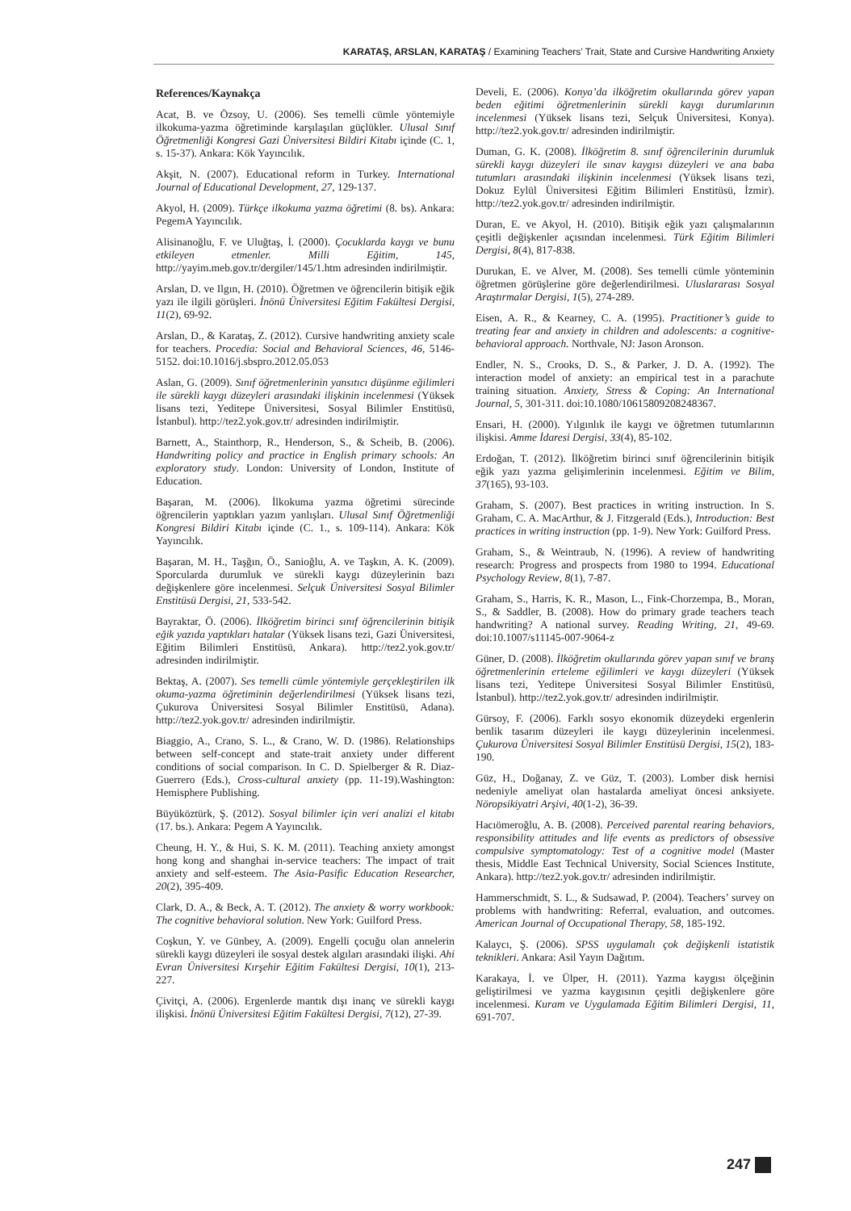KARATAŞ, ARSLAN, KARATAŞ / Examining Teachers’ Trait, State and Cursive Handwriting Anxiety
References/Kaynakça
Acat, B. ve Özsoy, U. (2006). Ses temelli cümle yöntemiyle ilkokuma-yazma öğretiminde karşılaşılan güçlükler. Ulusal Sınıf Öğretmenliği Kongresi Gazi Üniversitesi Bildiri Kitabı içinde (C. 1, s. 15-37). Ankara: Kök Yayıncılık.
Akşit, N. (2007). Educational reform in Turkey. International Journal of Educational Development, 27, 129-137.
Akyol, H. (2009). Türkçe ilkokuma yazma öğretimi (8. bs). Ankara: PegemA Yayıncılık.
Alisinanoğlu, F. ve Uluğtaş, İ. (2000). Çocuklarda kaygı ve bunu etkileyen etmenler. Milli Eğitim, 145, http://yayim.meb.gov.tr/dergiler/145/1.htm adresinden indirilmiştir.
Arslan, D. ve Ilgın, H. (2010). Öğretmen ve öğrencilerin bitişik eğik yazı ile ilgili görüşleri. İnönü Üniversitesi Eğitim Fakültesi Dergisi, 11(2), 69-92.
Arslan, D., & Karataş, Z. (2012). Cursive handwriting anxiety scale for teachers. Procedia: Social and Behavioral Sciences, 46, 5146-5152. doi:10.1016/j.sbspro.2012.05.053
Aslan, G. (2009). Sınıf öğretmenlerinin yansıtıcı düşünme eğilimleri ile sürekli kaygı düzeyleri arasındaki ilişkinin incelenmesi (Yüksek lisans tezi, Yeditepe Üniversitesi, Sosyal Bilimler Enstitüsü, İstanbul). http://tez2.yok.gov.tr/ adresinden indirilmiştir.
Barnett, A., Stainthorp, R., Henderson, S., & Scheib, B. (2006). Handwriting policy and practice in English primary schools: An exploratory study. London: University of London, Institute of Education.
Başaran, M. (2006). İlkokuma yazma öğretimi sürecinde öğrencilerin yaptıkları yazım yanlışları. Ulusal Sınıf Öğretmenliği Kongresi Bildiri Kitabı içinde (C. 1., s. 109-114). Ankara: Kök Yayıncılık.
Başaran, M. H., Taşğın, Ö., Sanioğlu, A. ve Taşkın, A. K. (2009). Sporcularda durumluk ve sürekli kaygı düzeylerinin bazı değişkenlere göre incelenmesi. Selçuk Üniversitesi Sosyal Bilimler Enstitüsü Dergisi, 21, 533-542.
Bayraktar, Ö. (2006). İlköğretim birinci sınıf öğrencilerinin bitişik eğik yazıda yaptıkları hatalar (Yüksek lisans tezi, Gazi Üniversitesi, Eğitim Bilimleri Enstitüsü, Ankara). http://tez2.yok.gov.tr/ adresinden indirilmiştir.
Bektaş, A. (2007). Ses temelli cümle yöntemiyle gerçekleştirilen ilk okuma-yazma öğretiminin değerlendirilmesi (Yüksek lisans tezi, Çukurova Üniversitesi Sosyal Bilimler Enstitüsü, Adana). http://tez2.yok.gov.tr/ adresinden indirilmiştir.
Biaggio, A., Crano, S. L., & Crano, W. D. (1986). Relationships between self-concept and state-trait anxiety under different conditions of social comparison. In C. D. Spielberger & R. Diaz-Guerrero (Eds.), Cross-cultural anxiety (pp. 11-19).Washington: Hemisphere Publishing.
Büyüköztürk, Ş. (2012). Sosyal bilimler için veri analizi el kitabı (17. bs.). Ankara: Pegem A Yayıncılık.
Cheung, H. Y., & Hui, S. K. M. (2011). Teaching anxiety amongst hong kong and shanghai in-service teachers: The impact of trait anxiety and self-esteem. The Asia-Pasific Education Researcher, 20(2), 395-409.
Clark, D. A., & Beck, A. T. (2012). The anxiety & worry workbook: The cognitive behavioral solution. New York: Guilford Press.
Coşkun, Y. ve Günbey, A. (2009). Engelli çocuğu olan annelerin sürekli kaygı düzeyleri ile sosyal destek algıları arasındaki ilişki. Ahi Evran Üniversitesi Kırşehir Eğitim Fakültesi Dergisi, 10(1), 213-227.
Çivitçi, A. (2006). Ergenlerde mantık dışı inanç ve sürekli kaygı ilişkisi. İnönü Üniversitesi Eğitim Fakültesi Dergisi, 7(12), 27-39.
Develi, E. (2006). Konya’da ilköğretim okullarında görev yapan beden eğitimi öğretmenlerinin sürekli kaygı durumlarının incelenmesi (Yüksek lisans tezi, Selçuk Üniversitesi, Konya). http://tez2.yok.gov.tr/ adresinden indirilmiştir.
Duman, G. K. (2008). İlköğretim 8. sınıf öğrencilerinin durumluk sürekli kaygı düzeyleri ile sınav kaygısı düzeyleri ve ana baba tutumları arasındaki ilişkinin incelenmesi (Yüksek lisans tezi, Dokuz Eylül Üniversitesi Eğitim Bilimleri Enstitüsü, İzmir). http://tez2.yok.gov.tr/ adresinden indirilmiştir.
Duran, E. ve Akyol, H. (2010). Bitişik eğik yazı çalışmalarının çeşitli değişkenler açısından incelenmesi. Türk Eğitim Bilimleri Dergisi, 8(4), 817-838.
Durukan, E. ve Alver, M. (2008). Ses temelli cümle yönteminin öğretmen görüşlerine göre değerlendirilmesi. Uluslararası Sosyal Araştırmalar Dergisi, 1(5), 274-289.
Eisen, A. R., & Kearney, C. A. (1995). Practitioner’s guide to treating fear and anxiety in children and adolescents: a cognitive-behavioral approach. Northvale, NJ: Jason Aronson.
Endler, N. S., Crooks, D. S., & Parker, J. D. A. (1992). The interaction model of anxiety: an empirical test in a parachute training situation. Anxiety, Stress & Coping: An International Journal, 5, 301-311. doi:10.1080/10615809208248367.
Ensari, H. (2000). Yılgınlık ile kaygı ve öğretmen tutumlarının ilişkisi. Amme İdaresi Dergisi, 33(4), 85-102.
Erdoğan, T. (2012). İlköğretim birinci sınıf öğrencilerinin bitişik eğik yazı yazma gelişimlerinin incelenmesi. Eğitim ve Bilim, 37(165), 93-103.
Graham, S. (2007). Best practices in writing instruction. In S. Graham, C. A. MacArthur, & J. Fitzgerald (Eds.), Introduction: Best practices in writing instruction (pp. 1-9). New York: Guilford Press.
Graham, S., & Weintraub, N. (1996). A review of handwriting research: Progress and prospects from 1980 to 1994. Educational Psychology Review, 8(1), 7-87.
Graham, S., Harris, K. R., Mason, L., Fink-Chorzempa, B., Moran, S., & Saddler, B. (2008). How do primary grade teachers teach handwriting? A national survey. Reading Writing, 21, 49-69. doi:10.1007/s11145-007-9064-z
Güner, D. (2008). İlköğretim okullarında görev yapan sınıf ve branş öğretmenlerinin erteleme eğilimleri ve kaygı düzeyleri (Yüksek lisans tezi, Yeditepe Üniversitesi Sosyal Bilimler Enstitüsü, İstanbul). http://tez2.yok.gov.tr/ adresinden indirilmiştir.
Gürsoy, F. (2006). Farklı sosyo ekonomik düzeydeki ergenlerin benlik tasarım düzeyleri ile kaygı düzeylerinin incelenmesi. Çukurova Üniversitesi Sosyal Bilimler Enstitüsü Dergisi, 15(2), 183-190.
Güz, H., Doğanay, Z. ve Güz, T. (2003). Lomber disk hernisi nedeniyle ameliyat olan hastalarda ameliyat öncesi anksiyete. Nöropsikiyatri Arşivi, 40(1-2), 36-39.
Hacıömeroğlu, A. B. (2008). Perceived parental rearing behaviors, responsibility attitudes and life events as predictors of obsessive compulsive symptomatology: Test of a cognitive model (Master thesis, Middle East Technical University, Social Sciences Institute, Ankara). http://tez2.yok.gov.tr/ adresinden indirilmiştir.
Hammerschmidt, S. L., & Sudsawad, P. (2004). Teachers’ survey on problems with handwriting: Referral, evaluation, and outcomes. American Journal of Occupational Therapy, 58, 185-192.
Kalaycı, Ş. (2006). SPSS uygulamalı çok değişkenli istatistik teknikleri. Ankara: Asil Yayın Dağıtım.
Karakaya, İ. ve Ülper, H. (2011). Yazma kaygısı ölçeğinin geliştirilmesi ve yazma kaygısının çeşitli değişkenlere göre incelenmesi. Kuram ve Uygulamada Eğitim Bilimleri Dergisi, 11, 691-707.
247